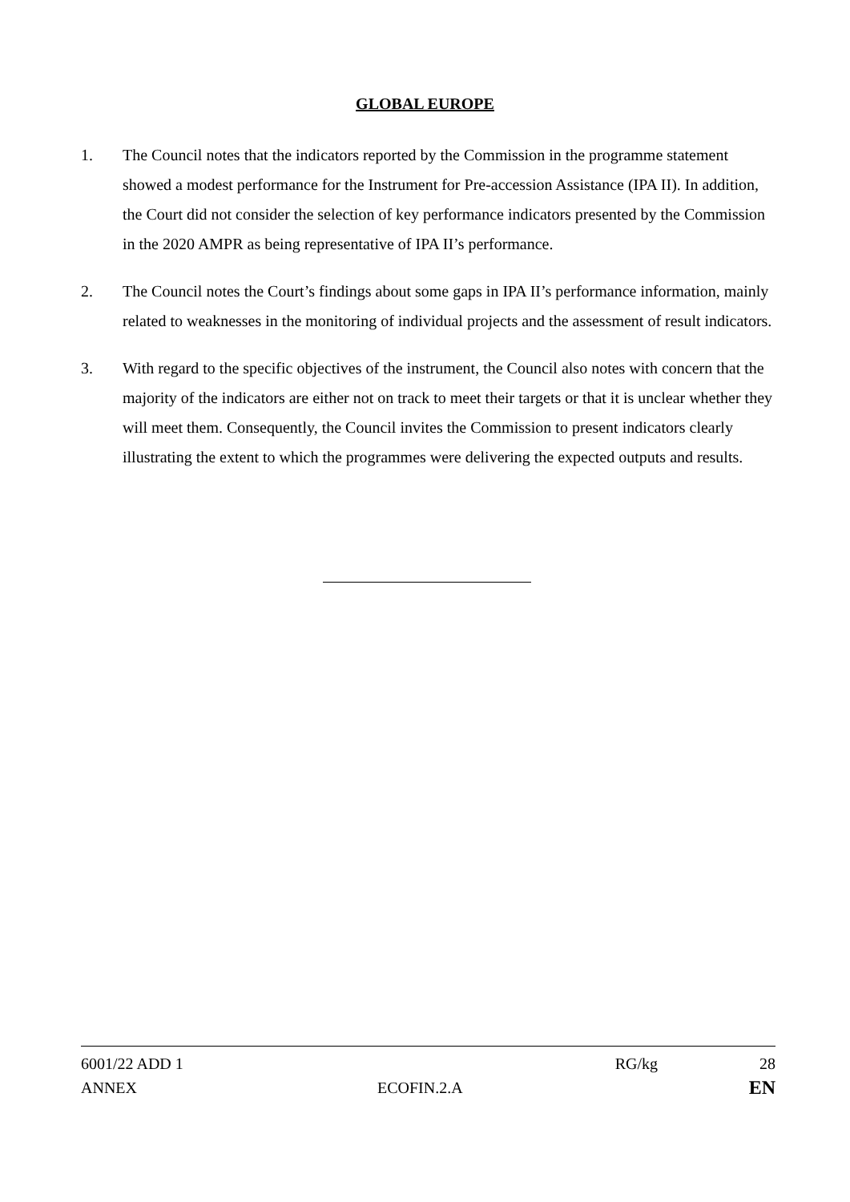GLOBAL EUROPE
1. The Council notes that the indicators reported by the Commission in the programme statement showed a modest performance for the Instrument for Pre-accession Assistance (IPA II). In addition, the Court did not consider the selection of key performance indicators presented by the Commission in the 2020 AMPR as being representative of IPA II’s performance.
2. The Council notes the Court’s findings about some gaps in IPA II’s performance information, mainly related to weaknesses in the monitoring of individual projects and the assessment of result indicators.
3. With regard to the specific objectives of the instrument, the Council also notes with concern that the majority of the indicators are either not on track to meet their targets or that it is unclear whether they will meet them. Consequently, the Council invites the Commission to present indicators clearly illustrating the extent to which the programmes were delivering the expected outputs and results.
6001/22 ADD 1 RG/kg 28
ANNEX ECOFIN.2.A EN